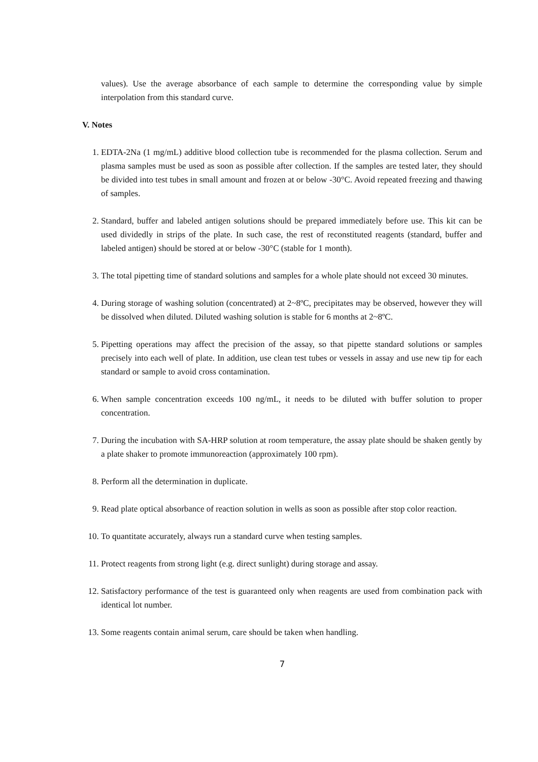values). Use the average absorbance of each sample to determine the corresponding value by simple interpolation from this standard curve.
V. Notes
1. EDTA-2Na (1 mg/mL) additive blood collection tube is recommended for the plasma collection. Serum and plasma samples must be used as soon as possible after collection. If the samples are tested later, they should be divided into test tubes in small amount and frozen at or below -30°C. Avoid repeated freezing and thawing of samples.
2. Standard, buffer and labeled antigen solutions should be prepared immediately before use. This kit can be used dividedly in strips of the plate. In such case, the rest of reconstituted reagents (standard, buffer and labeled antigen) should be stored at or below -30°C (stable for 1 month).
3. The total pipetting time of standard solutions and samples for a whole plate should not exceed 30 minutes.
4. During storage of washing solution (concentrated) at 2~8ºC, precipitates may be observed, however they will be dissolved when diluted. Diluted washing solution is stable for 6 months at 2~8ºC.
5. Pipetting operations may affect the precision of the assay, so that pipette standard solutions or samples precisely into each well of plate. In addition, use clean test tubes or vessels in assay and use new tip for each standard or sample to avoid cross contamination.
6. When sample concentration exceeds 100 ng/mL, it needs to be diluted with buffer solution to proper concentration.
7. During the incubation with SA-HRP solution at room temperature, the assay plate should be shaken gently by a plate shaker to promote immunoreaction (approximately 100 rpm).
8. Perform all the determination in duplicate.
9. Read plate optical absorbance of reaction solution in wells as soon as possible after stop color reaction.
10. To quantitate accurately, always run a standard curve when testing samples.
11. Protect reagents from strong light (e.g. direct sunlight) during storage and assay.
12. Satisfactory performance of the test is guaranteed only when reagents are used from combination pack with identical lot number.
13. Some reagents contain animal serum, care should be taken when handling.
7